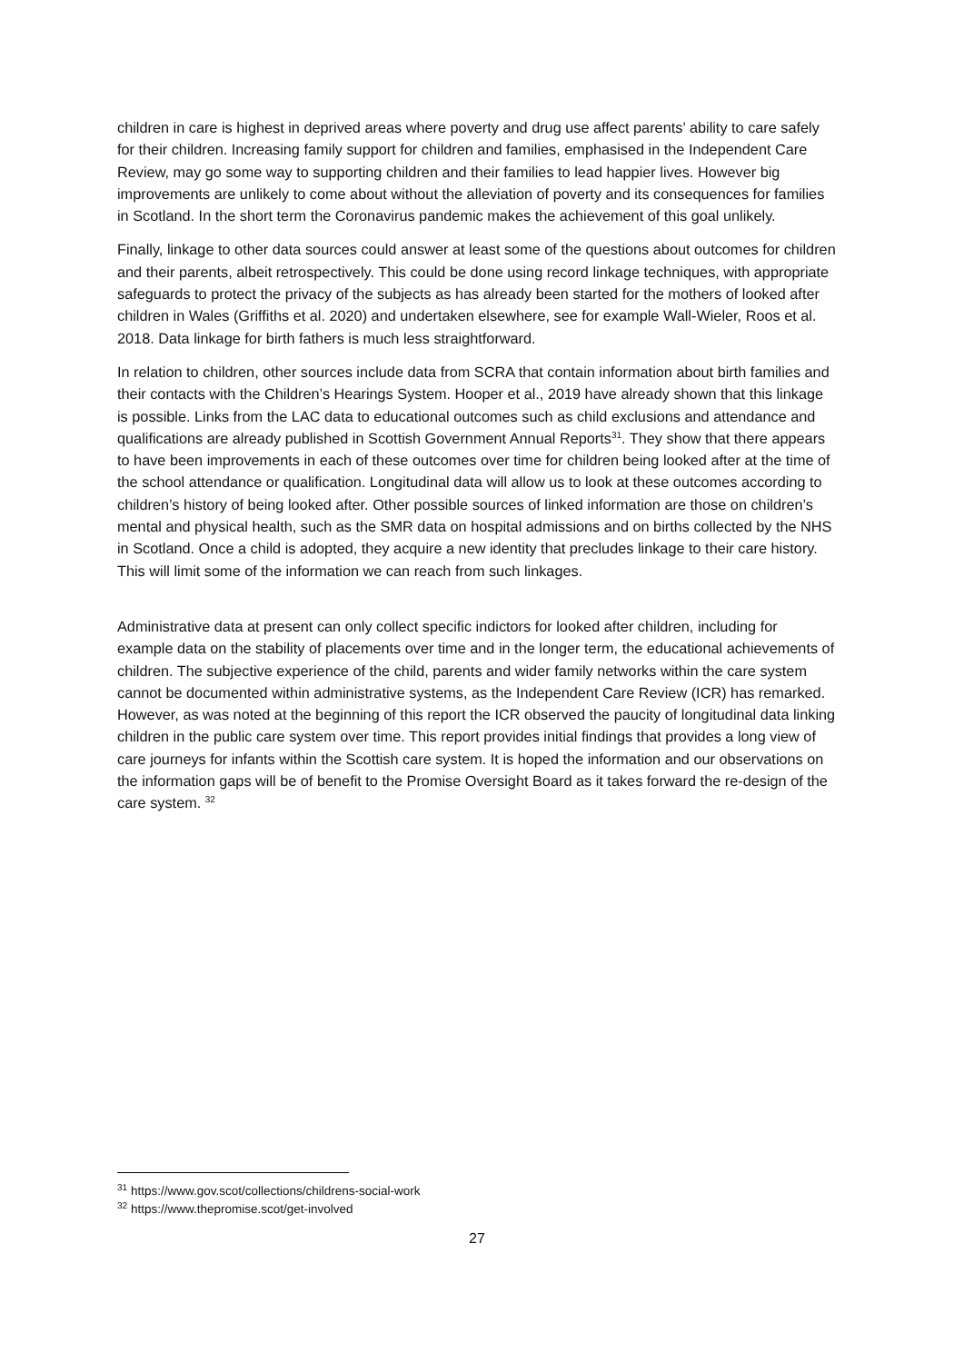children in care is highest in deprived areas where poverty and drug use affect parents’ ability to care safely for their children. Increasing family support for children and families, emphasised in the Independent Care Review, may go some way to supporting children and their families to lead happier lives. However big improvements are unlikely to come about without the alleviation of poverty and its consequences for families in Scotland. In the short term the Coronavirus pandemic makes the achievement of this goal unlikely.
Finally, linkage to other data sources could answer at least some of the questions about outcomes for children and their parents, albeit retrospectively. This could be done using record linkage techniques, with appropriate safeguards to protect the privacy of the subjects as has already been started for the mothers of looked after children in Wales (Griffiths et al. 2020) and undertaken elsewhere, see for example Wall-Wieler, Roos et al. 2018. Data linkage for birth fathers is much less straightforward.
In relation to children, other sources include data from SCRA that contain information about birth families and their contacts with the Children’s Hearings System. Hooper et al., 2019 have already shown that this linkage is possible. Links from the LAC data to educational outcomes such as child exclusions and attendance and qualifications are already published in Scottish Government Annual Reports<sup>31</sup>. They show that there appears to have been improvements in each of these outcomes over time for children being looked after at the time of the school attendance or qualification. Longitudinal data will allow us to look at these outcomes according to children’s history of being looked after. Other possible sources of linked information are those on children’s mental and physical health, such as the SMR data on hospital admissions and on births collected by the NHS in Scotland. Once a child is adopted, they acquire a new identity that precludes linkage to their care history. This will limit some of the information we can reach from such linkages.
Administrative data at present can only collect specific indictors for looked after children, including for example data on the stability of placements over time and in the longer term, the educational achievements of children. The subjective experience of the child, parents and wider family networks within the care system cannot be documented within administrative systems, as the Independent Care Review (ICR) has remarked. However, as was noted at the beginning of this report the ICR observed the paucity of longitudinal data linking children in the public care system over time. This report provides initial findings that provides a long view of care journeys for infants within the Scottish care system. It is hoped the information and our observations on the information gaps will be of benefit to the Promise Oversight Board as it takes forward the re-design of the care system. <sup>32</sup>
<sup>31</sup> https://www.gov.scot/collections/childrens-social-work
<sup>32</sup> https://www.thepromise.scot/get-involved
27